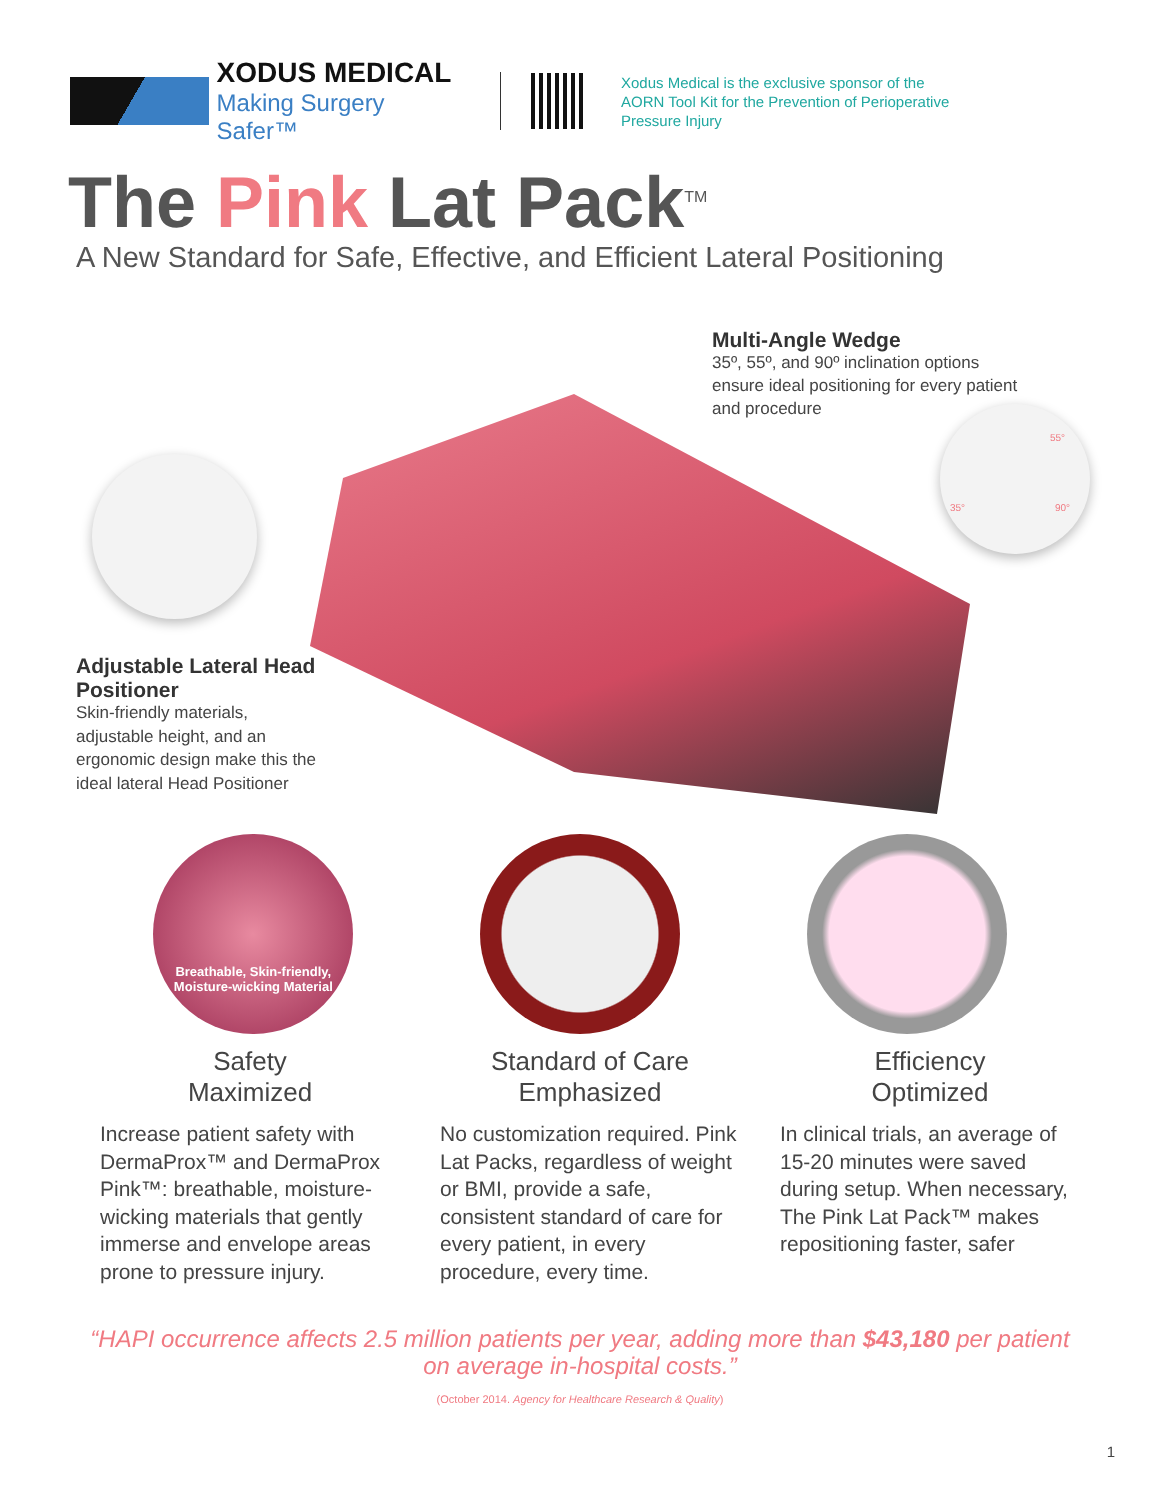XODUS MEDICAL
Making Surgery Safer™
Xodus Medical is the exclusive sponsor of the
AORN Tool Kit for the Prevention of Perioperative
Pressure Injury
The Pink Lat Pack<sup>TM</sup>
A New Standard for Safe, Effective, and Efficient Lateral Positioning
55°
35° 90°
Multi-Angle Wedge
35º, 55º, and 90º inclination options ensure ideal positioning for every patient and procedure
Adjustable Lateral Head Positioner
Skin-friendly materials, adjustable height, and an ergonomic design make this the ideal lateral Head Positioner
Breathable, Skin-friendly, Moisture-wicking Material
Safety
Maximized
Increase patient safety with DermaProx™ and DermaProx Pink™: breathable, moisture-wicking materials that gently immerse and envelope areas prone to pressure injury.
Standard of Care
Emphasized
No customization required. Pink Lat Packs, regardless of weight or BMI, provide a safe, consistent standard of care for every patient, in every procedure, every time.
Efficiency
Optimized
In clinical trials, an average of 15-20 minutes were saved during setup. When necessary, The Pink Lat Pack™ makes repositioning faster, safer
“HAPI occurrence affects 2.5 million patients per year, adding more than $43,180 per patient on average in-hospital costs.”
(October 2014. Agency for Healthcare Research & Quality)
1